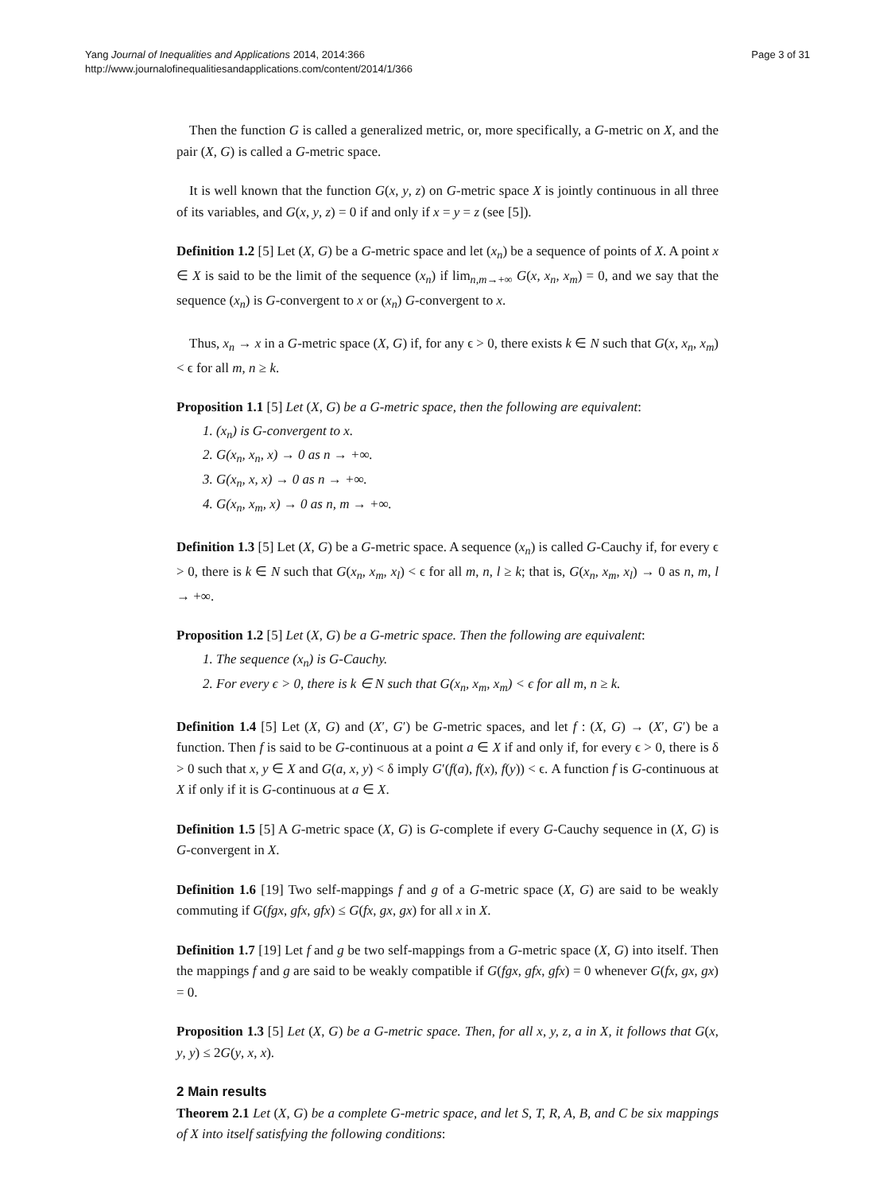Yang Journal of Inequalities and Applications 2014, 2014:366
http://www.journalofinequalitiesandapplications.com/content/2014/1/366
Page 3 of 31
Then the function G is called a generalized metric, or, more specifically, a G-metric on X, and the pair (X, G) is called a G-metric space.
It is well known that the function G(x, y, z) on G-metric space X is jointly continuous in all three of its variables, and G(x, y, z) = 0 if and only if x = y = z (see [5]).
Definition 1.2 [5] Let (X, G) be a G-metric space and let (x<sub>n</sub>) be a sequence of points of X. A point x ∈ X is said to be the limit of the sequence (x<sub>n</sub>) if lim<sub>n,m→+∞</sub> G(x, x<sub>n</sub>, x<sub>m</sub>) = 0, and we say that the sequence (x<sub>n</sub>) is G-convergent to x or (x<sub>n</sub>) G-convergent to x.
Thus, x<sub>n</sub> → x in a G-metric space (X, G) if, for any ϵ > 0, there exists k ∈ N such that G(x, x<sub>n</sub>, x<sub>m</sub>) < ϵ for all m, n ≥ k.
Proposition 1.1 [5] Let (X, G) be a G-metric space, then the following are equivalent:
1. (x<sub>n</sub>) is G-convergent to x.
2. G(x<sub>n</sub>, x<sub>n</sub>, x) → 0 as n → +∞.
3. G(x<sub>n</sub>, x, x) → 0 as n → +∞.
4. G(x<sub>n</sub>, x<sub>m</sub>, x) → 0 as n, m → +∞.
Definition 1.3 [5] Let (X, G) be a G-metric space. A sequence (x<sub>n</sub>) is called G-Cauchy if, for every ϵ > 0, there is k ∈ N such that G(x<sub>n</sub>, x<sub>m</sub>, x<sub>l</sub>) < ϵ for all m, n, l ≥ k; that is, G(x<sub>n</sub>, x<sub>m</sub>, x<sub>l</sub>) → 0 as n, m, l → +∞.
Proposition 1.2 [5] Let (X, G) be a G-metric space. Then the following are equivalent:
1. The sequence (x<sub>n</sub>) is G-Cauchy.
2. For every ϵ > 0, there is k ∈ N such that G(x<sub>n</sub>, x<sub>m</sub>, x<sub>m</sub>) < ϵ for all m, n ≥ k.
Definition 1.4 [5] Let (X, G) and (X′, G′) be G-metric spaces, and let f : (X, G) → (X′, G′) be a function. Then f is said to be G-continuous at a point a ∈ X if and only if, for every ϵ > 0, there is δ > 0 such that x, y ∈ X and G(a, x, y) < δ imply G′(f(a), f(x), f(y)) < ϵ. A function f is G-continuous at X if only if it is G-continuous at a ∈ X.
Definition 1.5 [5] A G-metric space (X, G) is G-complete if every G-Cauchy sequence in (X, G) is G-convergent in X.
Definition 1.6 [19] Two self-mappings f and g of a G-metric space (X, G) are said to be weakly commuting if G(fgx, gfx, gfx) ≤ G(fx, gx, gx) for all x in X.
Definition 1.7 [19] Let f and g be two self-mappings from a G-metric space (X, G) into itself. Then the mappings f and g are said to be weakly compatible if G(fgx, gfx, gfx) = 0 whenever G(fx, gx, gx) = 0.
Proposition 1.3 [5] Let (X, G) be a G-metric space. Then, for all x, y, z, a in X, it follows that G(x, y, y) ≤ 2G(y, x, x).
2 Main results
Theorem 2.1 Let (X, G) be a complete G-metric space, and let S, T, R, A, B, and C be six mappings of X into itself satisfying the following conditions: